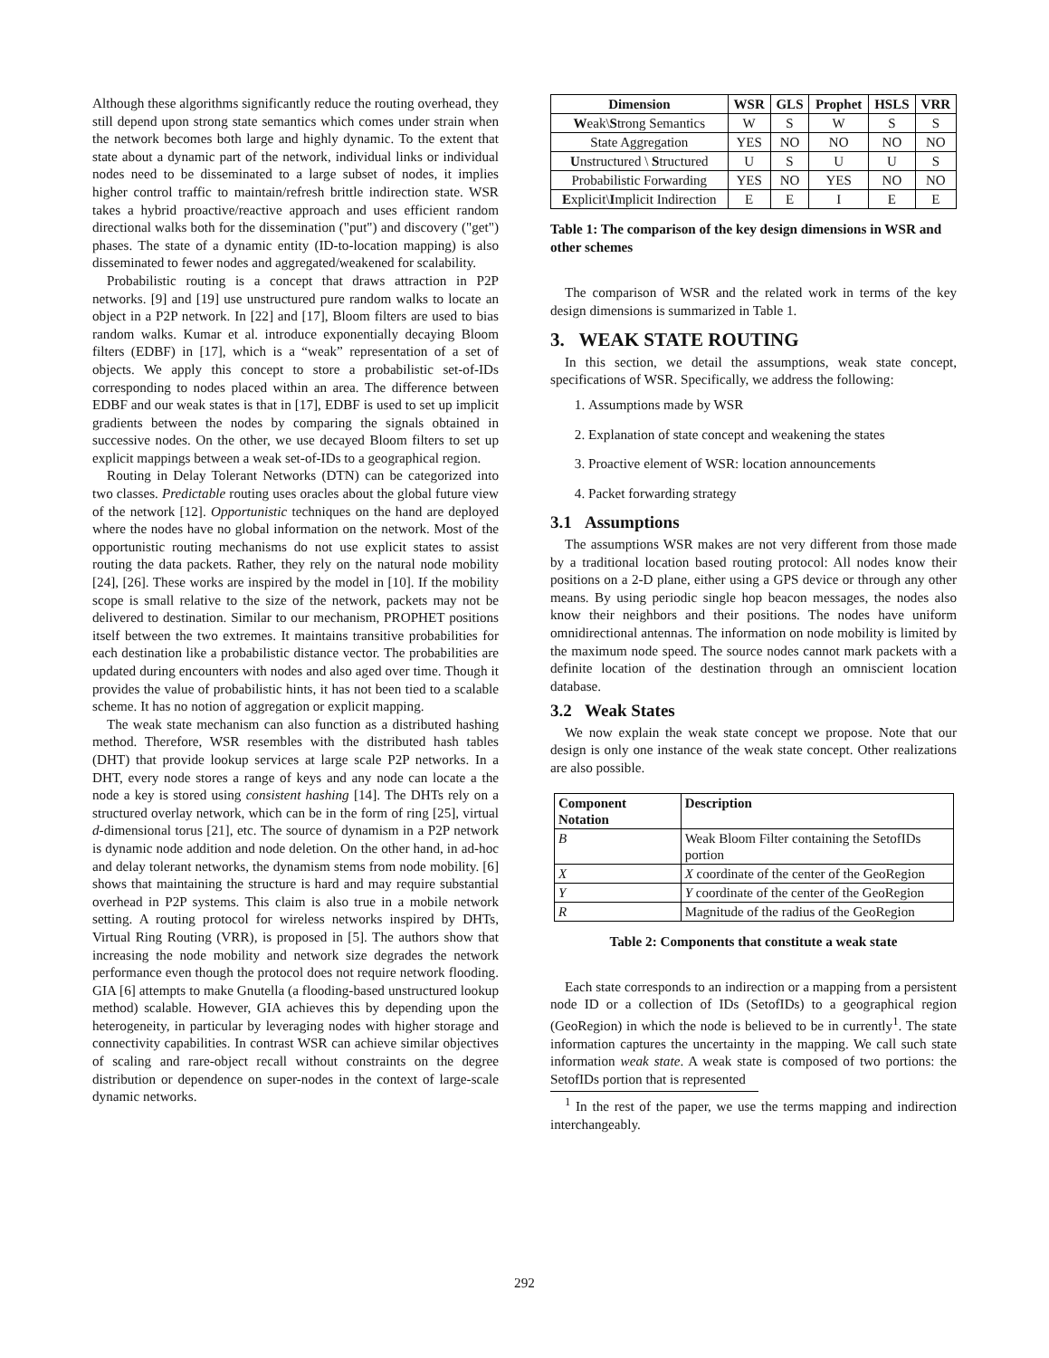Although these algorithms significantly reduce the routing overhead, they still depend upon strong state semantics which comes under strain when the network becomes both large and highly dynamic. To the extent that state about a dynamic part of the network, individual links or individual nodes need to be disseminated to a large subset of nodes, it implies higher control traffic to maintain/refresh brittle indirection state. WSR takes a hybrid proactive/reactive approach and uses efficient random directional walks both for the dissemination ("put") and discovery ("get") phases. The state of a dynamic entity (ID-to-location mapping) is also disseminated to fewer nodes and aggregated/weakened for scalability.
Probabilistic routing is a concept that draws attraction in P2P networks. [9] and [19] use unstructured pure random walks to locate an object in a P2P network. In [22] and [17], Bloom filters are used to bias random walks. Kumar et al. introduce exponentially decaying Bloom filters (EDBF) in [17], which is a “weak” representation of a set of objects. We apply this concept to store a probabilistic set-of-IDs corresponding to nodes placed within an area. The difference between EDBF and our weak states is that in [17], EDBF is used to set up implicit gradients between the nodes by comparing the signals obtained in successive nodes. On the other, we use decayed Bloom filters to set up explicit mappings between a weak set-of-IDs to a geographical region.
Routing in Delay Tolerant Networks (DTN) can be categorized into two classes. Predictable routing uses oracles about the global future view of the network [12]. Opportunistic techniques on the hand are deployed where the nodes have no global information on the network. Most of the opportunistic routing mechanisms do not use explicit states to assist routing the data packets. Rather, they rely on the natural node mobility [24], [26]. These works are inspired by the model in [10]. If the mobility scope is small relative to the size of the network, packets may not be delivered to destination. Similar to our mechanism, PROPHET positions itself between the two extremes. It maintains transitive probabilities for each destination like a probabilistic distance vector. The probabilities are updated during encounters with nodes and also aged over time. Though it provides the value of probabilistic hints, it has not been tied to a scalable scheme. It has no notion of aggregation or explicit mapping.
The weak state mechanism can also function as a distributed hashing method. Therefore, WSR resembles with the distributed hash tables (DHT) that provide lookup services at large scale P2P networks. In a DHT, every node stores a range of keys and any node can locate a the node a key is stored using consistent hashing [14]. The DHTs rely on a structured overlay network, which can be in the form of ring [25], virtual d-dimensional torus [21], etc. The source of dynamism in a P2P network is dynamic node addition and node deletion. On the other hand, in ad-hoc and delay tolerant networks, the dynamism stems from node mobility. [6] shows that maintaining the structure is hard and may require substantial overhead in P2P systems. This claim is also true in a mobile network setting. A routing protocol for wireless networks inspired by DHTs, Virtual Ring Routing (VRR), is proposed in [5]. The authors show that increasing the node mobility and network size degrades the network performance even though the protocol does not require network flooding. GIA [6] attempts to make Gnutella (a flooding-based unstructured lookup method) scalable. However, GIA achieves this by depending upon the heterogeneity, in particular by leveraging nodes with higher storage and connectivity capabilities. In contrast WSR can achieve similar objectives of scaling and rare-object recall without constraints on the degree distribution or dependence on super-nodes in the context of large-scale dynamic networks.
| Dimension | WSR | GLS | Prophet | HSLS | VRR |
| --- | --- | --- | --- | --- | --- |
| W eak\ S trong Semantics | W | S | W | S | S |
| State Aggregation | YES | NO | NO | NO | NO |
| U nstructured \ S tructured | U | S | U | U | S |
| Probabilistic Forwarding | YES | NO | YES | NO | NO |
| E xplicit\ I mplicit Indirection | E | E | I | E | E |
Table 1: The comparison of the key design dimensions in WSR and other schemes
The comparison of WSR and the related work in terms of the key design dimensions is summarized in Table 1.
3. WEAK STATE ROUTING
In this section, we detail the assumptions, weak state concept, specifications of WSR. Specifically, we address the following:
1. Assumptions made by WSR
2. Explanation of state concept and weakening the states
3. Proactive element of WSR: location announcements
4. Packet forwarding strategy
3.1 Assumptions
The assumptions WSR makes are not very different from those made by a traditional location based routing protocol: All nodes know their positions on a 2-D plane, either using a GPS device or through any other means. By using periodic single hop beacon messages, the nodes also know their neighbors and their positions. The nodes have uniform omnidirectional antennas. The information on node mobility is limited by the maximum node speed. The source nodes cannot mark packets with a definite location of the destination through an omniscient location database.
3.2 Weak States
We now explain the weak state concept we propose. Note that our design is only one instance of the weak state concept. Other realizations are also possible.
| Component Notation | Description |
| --- | --- |
| B | Weak Bloom Filter containing the SetofIDs portion |
| X | X coordinate of the center of the GeoRegion |
| Y | Y coordinate of the center of the GeoRegion |
| R | Magnitude of the radius of the GeoRegion |
Table 2: Components that constitute a weak state
Each state corresponds to an indirection or a mapping from a persistent node ID or a collection of IDs (SetofIDs) to a geographical region (GeoRegion) in which the node is believed to be in currently<sup>1</sup>. The state information captures the uncertainty in the mapping. We call such state information weak state. A weak state is composed of two portions: the SetofIDs portion that is represented
<sup>1</sup> In the rest of the paper, we use the terms mapping and indirection interchangeably.
292